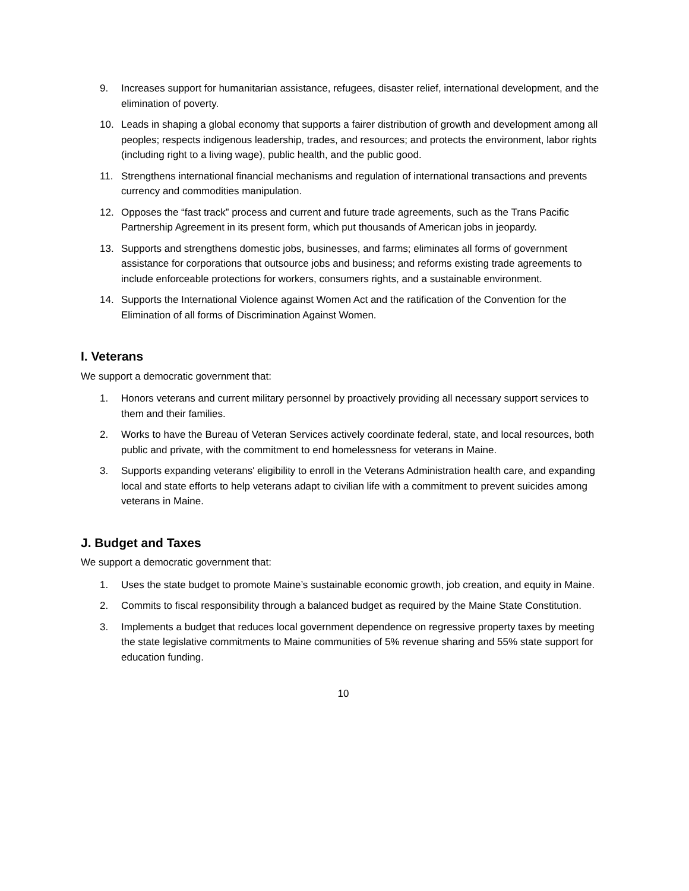9. Increases support for humanitarian assistance, refugees, disaster relief, international development, and the elimination of poverty.
10. Leads in shaping a global economy that supports a fairer distribution of growth and development among all peoples; respects indigenous leadership, trades, and resources; and protects the environment, labor rights (including right to a living wage), public health, and the public good.
11. Strengthens international financial mechanisms and regulation of international transactions and prevents currency and commodities manipulation.
12. Opposes the “fast track” process and current and future trade agreements, such as the Trans Pacific Partnership Agreement in its present form, which put thousands of American jobs in jeopardy.
13. Supports and strengthens domestic jobs, businesses, and farms; eliminates all forms of government assistance for corporations that outsource jobs and business; and reforms existing trade agreements to include enforceable protections for workers, consumers rights, and a sustainable environment.
14. Supports the International Violence against Women Act and the ratification of the Convention for the Elimination of all forms of Discrimination Against Women.
I. Veterans
We support a democratic government that:
1. Honors veterans and current military personnel by proactively providing all necessary support services to them and their families.
2. Works to have the Bureau of Veteran Services actively coordinate federal, state, and local resources, both public and private, with the commitment to end homelessness for veterans in Maine.
3. Supports expanding veterans' eligibility to enroll in the Veterans Administration health care, and expanding local and state efforts to help veterans adapt to civilian life with a commitment to prevent suicides among veterans in Maine.
J. Budget and Taxes
We support a democratic government that:
1. Uses the state budget to promote Maine’s sustainable economic growth, job creation, and equity in Maine.
2. Commits to fiscal responsibility through a balanced budget as required by the Maine State Constitution.
3. Implements a budget that reduces local government dependence on regressive property taxes by meeting the state legislative commitments to Maine communities of 5% revenue sharing and 55% state support for education funding.
10